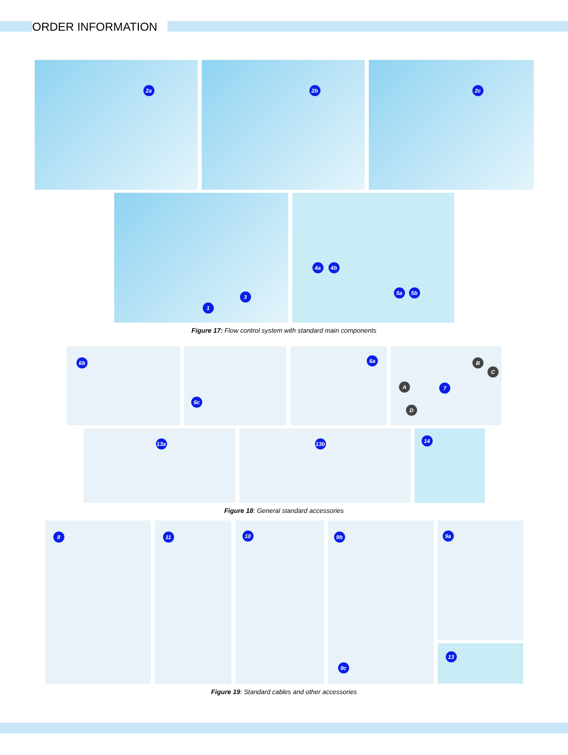ORDER INFORMATION
2a
2b
2c
3
1
4a 4b
5a 5b
Figure 17: Flow control system with standard main components
6b
6c
6a
A
B
C
D
7
13a
13b
14
Figure 18: General standard accessories
8
11
10
9b
9c
9a
13
Figure 19: Standard cables and other accessories